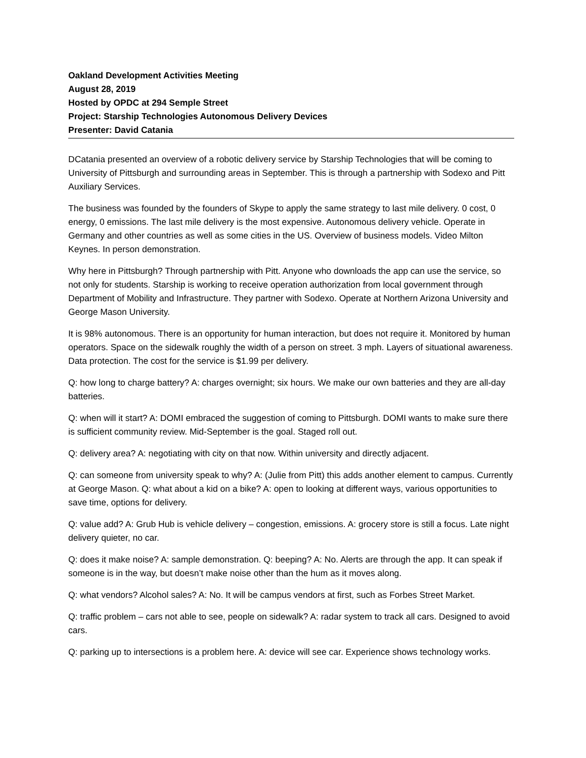Oakland Development Activities Meeting
August 28, 2019
Hosted by OPDC at 294 Semple Street
Project: Starship Technologies Autonomous Delivery Devices
Presenter: David Catania
DCatania presented an overview of a robotic delivery service by Starship Technologies that will be coming to University of Pittsburgh and surrounding areas in September. This is through a partnership with Sodexo and Pitt Auxiliary Services.
The business was founded by the founders of Skype to apply the same strategy to last mile delivery. 0 cost, 0 energy, 0 emissions. The last mile delivery is the most expensive. Autonomous delivery vehicle. Operate in Germany and other countries as well as some cities in the US. Overview of business models. Video Milton Keynes. In person demonstration.
Why here in Pittsburgh? Through partnership with Pitt. Anyone who downloads the app can use the service, so not only for students. Starship is working to receive operation authorization from local government through Department of Mobility and Infrastructure. They partner with Sodexo. Operate at Northern Arizona University and George Mason University.
It is 98% autonomous. There is an opportunity for human interaction, but does not require it. Monitored by human operators. Space on the sidewalk roughly the width of a person on street. 3 mph. Layers of situational awareness. Data protection. The cost for the service is $1.99 per delivery.
Q: how long to charge battery? A: charges overnight; six hours. We make our own batteries and they are all-day batteries.
Q: when will it start? A: DOMI embraced the suggestion of coming to Pittsburgh. DOMI wants to make sure there is sufficient community review. Mid-September is the goal. Staged roll out.
Q: delivery area? A: negotiating with city on that now. Within university and directly adjacent.
Q: can someone from university speak to why? A: (Julie from Pitt) this adds another element to campus. Currently at George Mason. Q: what about a kid on a bike? A: open to looking at different ways, various opportunities to save time, options for delivery.
Q: value add? A: Grub Hub is vehicle delivery – congestion, emissions. A: grocery store is still a focus. Late night delivery quieter, no car.
Q: does it make noise? A: sample demonstration. Q: beeping? A: No. Alerts are through the app. It can speak if someone is in the way, but doesn’t make noise other than the hum as it moves along.
Q: what vendors? Alcohol sales? A: No. It will be campus vendors at first, such as Forbes Street Market.
Q: traffic problem – cars not able to see, people on sidewalk? A: radar system to track all cars. Designed to avoid cars.
Q: parking up to intersections is a problem here. A: device will see car. Experience shows technology works.